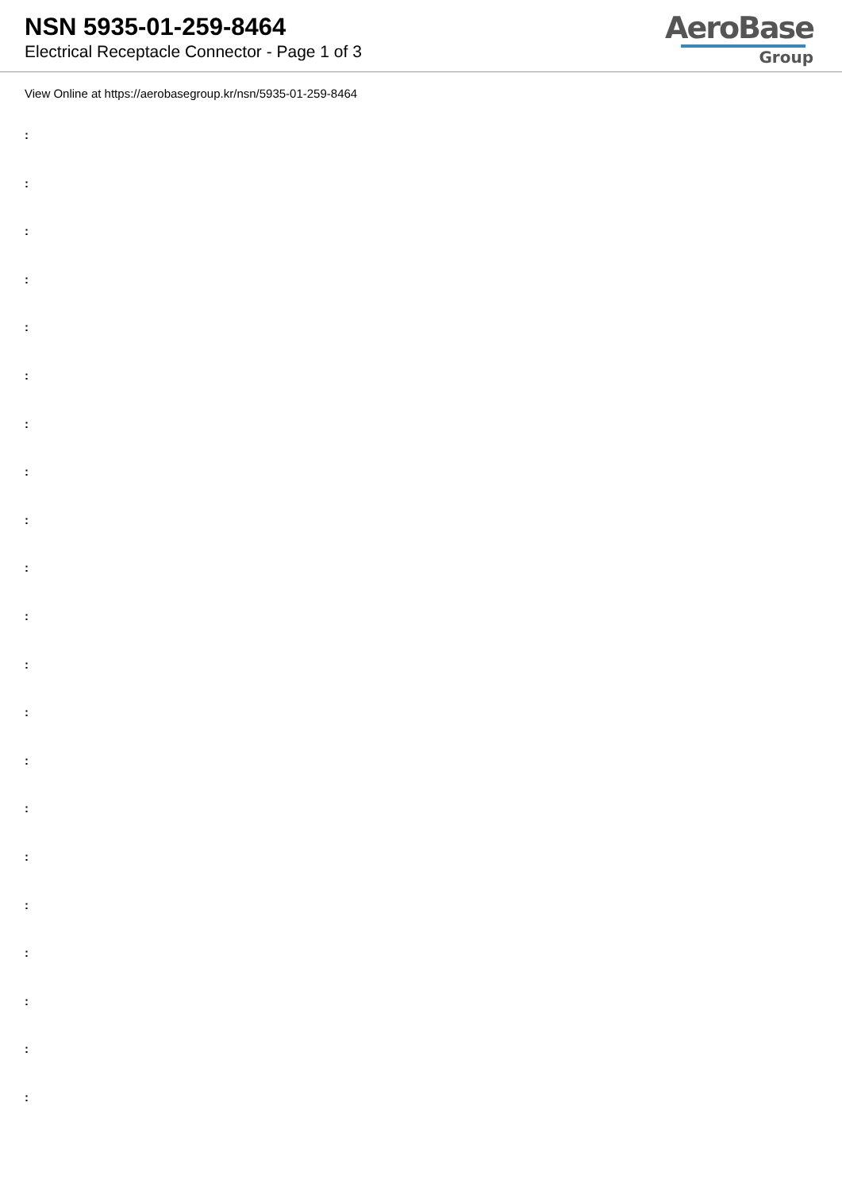NSN 5935-01-259-8464
Electrical Receptacle Connector - Page 1 of 3
AeroBase
Group
View Online at https://aerobasegroup.kr/nsn/5935-01-259-8464
:
:
:
:
:
:
:
:
:
:
:
:
:
:
:
:
:
:
:
:
: